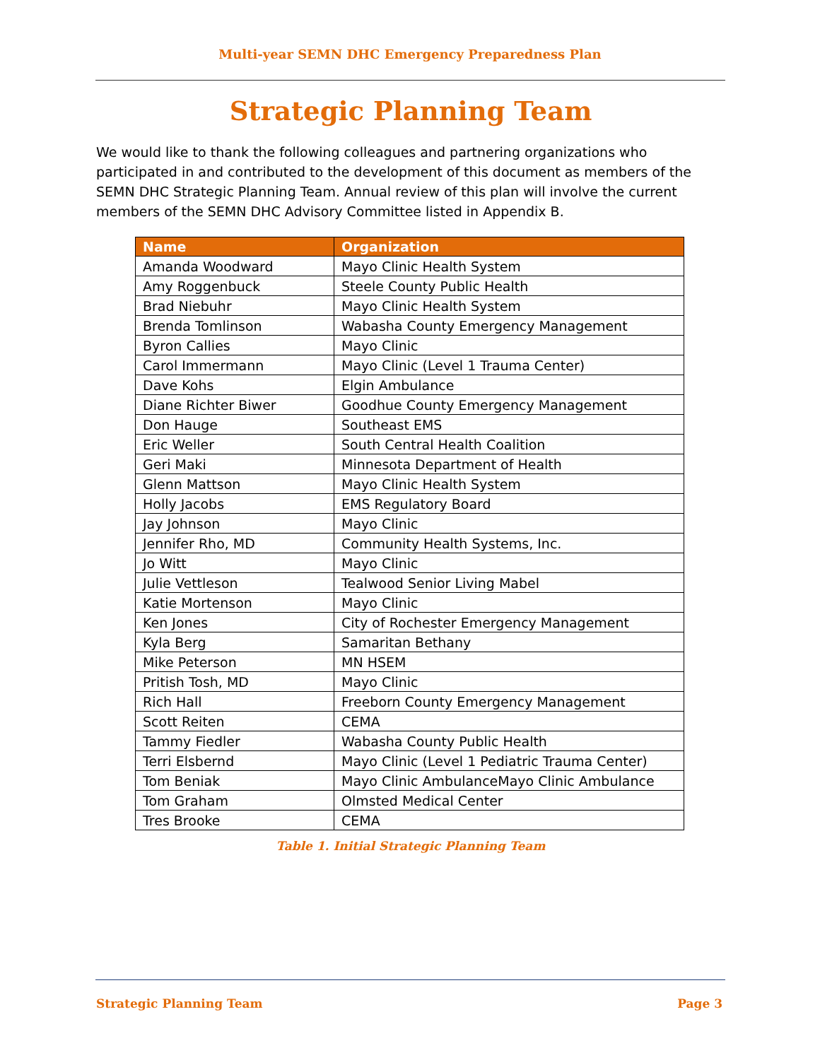Multi-year SEMN DHC Emergency Preparedness Plan
Strategic Planning Team
We would like to thank the following colleagues and partnering organizations who participated in and contributed to the development of this document as members of the SEMN DHC Strategic Planning Team. Annual review of this plan will involve the current members of the SEMN DHC Advisory Committee listed in Appendix B.
| Name | Organization |
| --- | --- |
| Amanda Woodward | Mayo Clinic Health System |
| Amy Roggenbuck | Steele County Public Health |
| Brad Niebuhr | Mayo Clinic Health System |
| Brenda Tomlinson | Wabasha County Emergency Management |
| Byron Callies | Mayo Clinic |
| Carol Immermann | Mayo Clinic (Level 1 Trauma Center) |
| Dave Kohs | Elgin Ambulance |
| Diane Richter Biwer | Goodhue County Emergency Management |
| Don Hauge | Southeast EMS |
| Eric Weller | South Central Health Coalition |
| Geri Maki | Minnesota Department of Health |
| Glenn Mattson | Mayo Clinic Health System |
| Holly Jacobs | EMS Regulatory Board |
| Jay Johnson | Mayo Clinic |
| Jennifer Rho, MD | Community Health Systems, Inc. |
| Jo Witt | Mayo Clinic |
| Julie Vettleson | Tealwood Senior Living Mabel |
| Katie Mortenson | Mayo Clinic |
| Ken Jones | City of Rochester Emergency Management |
| Kyla Berg | Samaritan Bethany |
| Mike Peterson | MN HSEM |
| Pritish Tosh, MD | Mayo Clinic |
| Rich Hall | Freeborn County Emergency Management |
| Scott Reiten | CEMA |
| Tammy Fiedler | Wabasha County Public Health |
| Terri Elsbernd | Mayo Clinic (Level 1 Pediatric Trauma Center) |
| Tom Beniak | Mayo Clinic AmbulanceMayo Clinic Ambulance |
| Tom Graham | Olmsted Medical Center |
| Tres Brooke | CEMA |
Table 1. Initial Strategic Planning Team
Strategic Planning Team Page 3